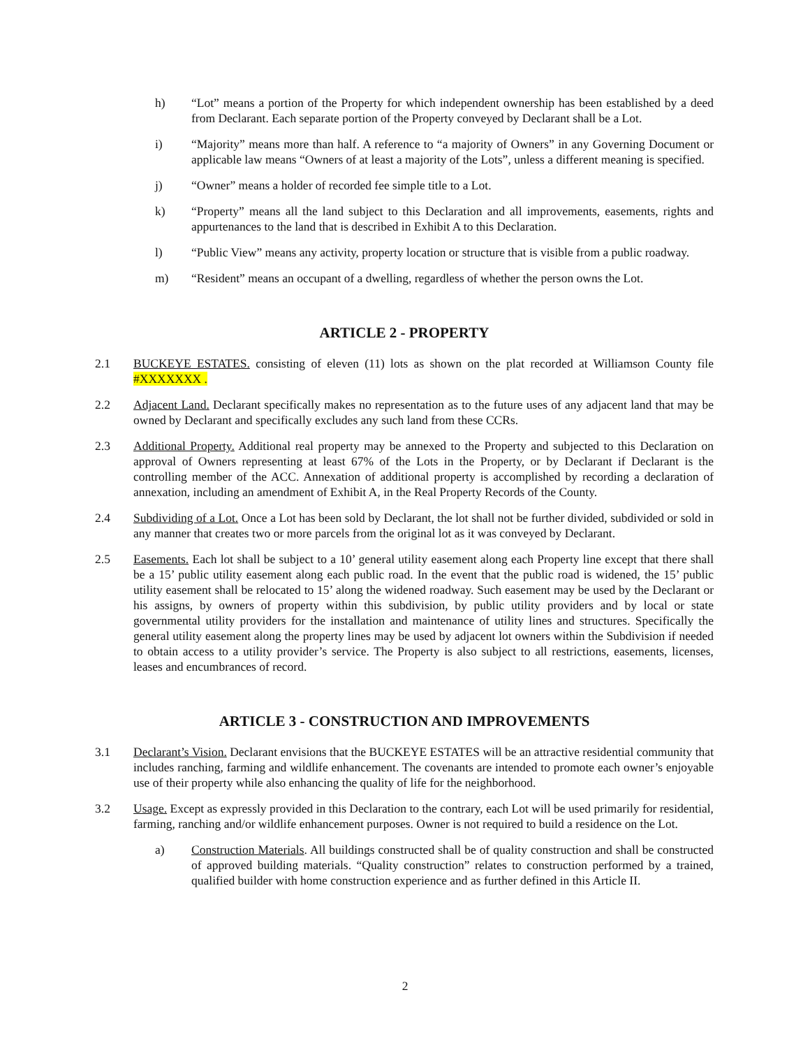h) “Lot” means a portion of the Property for which independent ownership has been established by a deed from Declarant. Each separate portion of the Property conveyed by Declarant shall be a Lot.
i) “Majority” means more than half. A reference to “a majority of Owners” in any Governing Document or applicable law means “Owners of at least a majority of the Lots”, unless a different meaning is specified.
j) “Owner” means a holder of recorded fee simple title to a Lot.
k) “Property” means all the land subject to this Declaration and all improvements, easements, rights and appurtenances to the land that is described in Exhibit A to this Declaration.
l) “Public View” means any activity, property location or structure that is visible from a public roadway.
m) “Resident” means an occupant of a dwelling, regardless of whether the person owns the Lot.
ARTICLE 2 - PROPERTY
2.1 BUCKEYE ESTATES. consisting of eleven (11) lots as shown on the plat recorded at Williamson County file #XXXXXXX .
2.2 Adjacent Land. Declarant specifically makes no representation as to the future uses of any adjacent land that may be owned by Declarant and specifically excludes any such land from these CCRs.
2.3 Additional Property. Additional real property may be annexed to the Property and subjected to this Declaration on approval of Owners representing at least 67% of the Lots in the Property, or by Declarant if Declarant is the controlling member of the ACC. Annexation of additional property is accomplished by recording a declaration of annexation, including an amendment of Exhibit A, in the Real Property Records of the County.
2.4 Subdividing of a Lot. Once a Lot has been sold by Declarant, the lot shall not be further divided, subdivided or sold in any manner that creates two or more parcels from the original lot as it was conveyed by Declarant.
2.5 Easements. Each lot shall be subject to a 10’ general utility easement along each Property line except that there shall be a 15’ public utility easement along each public road. In the event that the public road is widened, the 15’ public utility easement shall be relocated to 15’ along the widened roadway. Such easement may be used by the Declarant or his assigns, by owners of property within this subdivision, by public utility providers and by local or state governmental utility providers for the installation and maintenance of utility lines and structures. Specifically the general utility easement along the property lines may be used by adjacent lot owners within the Subdivision if needed to obtain access to a utility provider’s service. The Property is also subject to all restrictions, easements, licenses, leases and encumbrances of record.
ARTICLE 3 - CONSTRUCTION AND IMPROVEMENTS
3.1 Declarant’s Vision. Declarant envisions that the BUCKEYE ESTATES will be an attractive residential community that includes ranching, farming and wildlife enhancement. The covenants are intended to promote each owner’s enjoyable use of their property while also enhancing the quality of life for the neighborhood.
3.2 Usage. Except as expressly provided in this Declaration to the contrary, each Lot will be used primarily for residential, farming, ranching and/or wildlife enhancement purposes. Owner is not required to build a residence on the Lot.
a) Construction Materials. All buildings constructed shall be of quality construction and shall be constructed of approved building materials. “Quality construction” relates to construction performed by a trained, qualified builder with home construction experience and as further defined in this Article II.
2